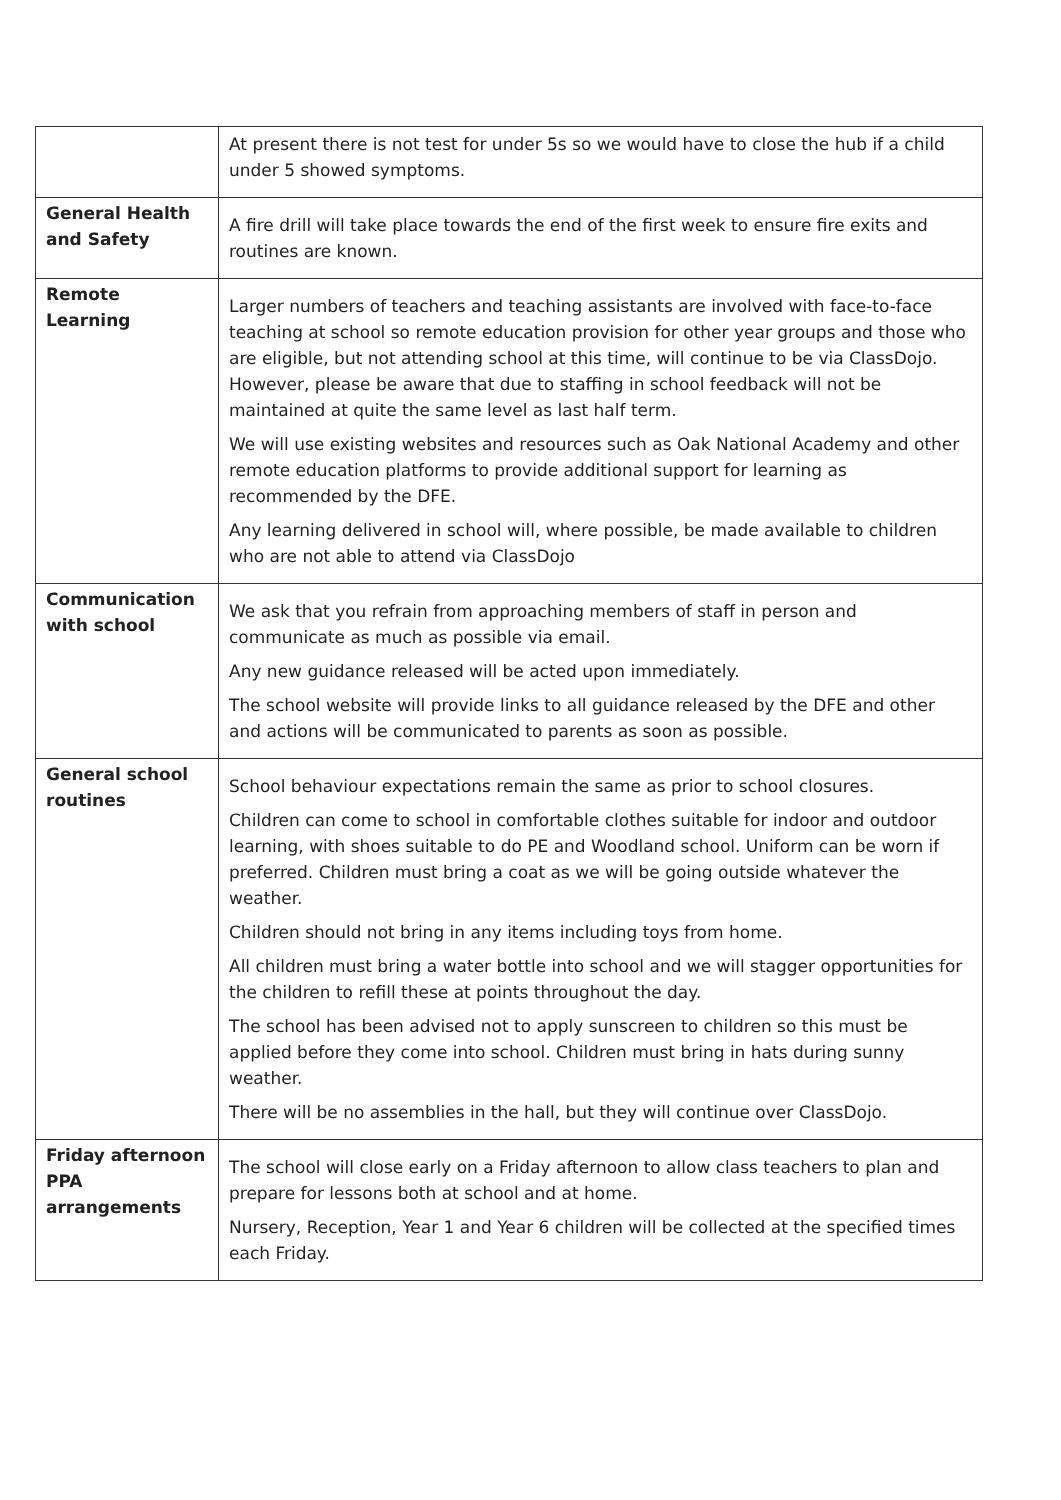| | At present there is not test for under 5s so we would have to close the hub if a child under 5 showed symptoms. |
| General Health and Safety | A fire drill will take place towards the end of the first week to ensure fire exits and routines are known. |
| Remote Learning | Larger numbers of teachers and teaching assistants are involved with face-to-face teaching at school so remote education provision for other year groups and those who are eligible, but not attending school at this time, will continue to be via ClassDojo. However, please be aware that due to staffing in school feedback will not be maintained at quite the same level as last half term. We will use existing websites and resources such as Oak National Academy and other remote education platforms to provide additional support for learning as recommended by the DFE. Any learning delivered in school will, where possible, be made available to children who are not able to attend via ClassDojo |
| Communication with school | We ask that you refrain from approaching members of staff in person and communicate as much as possible via email. Any new guidance released will be acted upon immediately. The school website will provide links to all guidance released by the DFE and other and actions will be communicated to parents as soon as possible. |
| General school routines | School behaviour expectations remain the same as prior to school closures. Children can come to school in comfortable clothes suitable for indoor and outdoor learning, with shoes suitable to do PE and Woodland school. Uniform can be worn if preferred. Children must bring a coat as we will be going outside whatever the weather. Children should not bring in any items including toys from home. All children must bring a water bottle into school and we will stagger opportunities for the children to refill these at points throughout the day. The school has been advised not to apply sunscreen to children so this must be applied before they come into school. Children must bring in hats during sunny weather. There will be no assemblies in the hall, but they will continue over ClassDojo. |
| Friday afternoon PPA arrangements | The school will close early on a Friday afternoon to allow class teachers to plan and prepare for lessons both at school and at home. Nursery, Reception, Year 1 and Year 6 children will be collected at the specified times each Friday. |